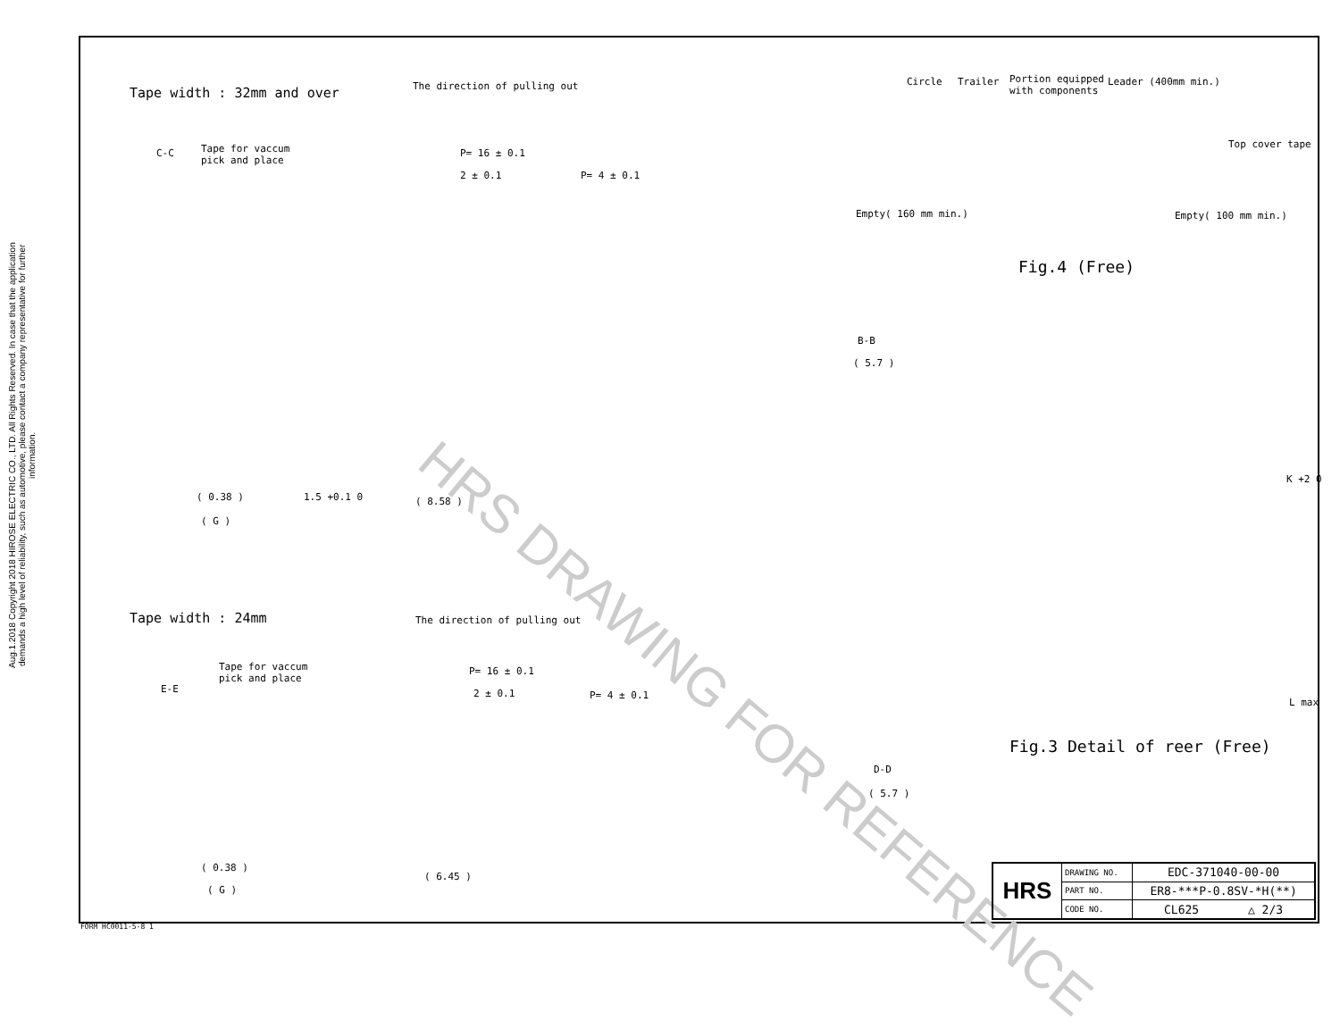Aug.1.2018 Copyright 2018 HIROSE ELECTRIC CO., LTD. All Rights Reserved. In case that the application demands a high level of reliability, such as automotive, please contact a company representative for further information.
HRS DRAWING FOR REFERENCE
Tape width : 32mm and over The direction of pulling out
C-C
Tape for vaccum
pick and place
P= 16 ± 0.1
2 ± 0.1 P= 4 ± 0.1
1.5 +0.1 0 ( 8.58 )
( 0.38 )
( G )
B-B
( 5.7 )
Circle Trailer
Portion equipped
with components
Leader (400mm min.)
Top cover tape
Empty( 160 mm min.) Empty( 100 mm min.)
Fig.4 (Free)
Tape width : 24mm The direction of pulling out
E-E
Tape for vaccum
pick and place
P= 16 ± 0.1
2 ± 0.1 P= 4 ± 0.1
( 6.45 )
( 0.38 )
( G )
D-D
( 5.7 )
Fig.3 Detail of reer (Free)
L max
K +2 0
FORM HC0011-5-8 1
| HRS | DRAWING NO. | EDC-371040-00-00 |
| | PART NO. | ER8-***P-0.8SV-*H(**) |
| | CODE NO. | CL625 △ 2/3 |